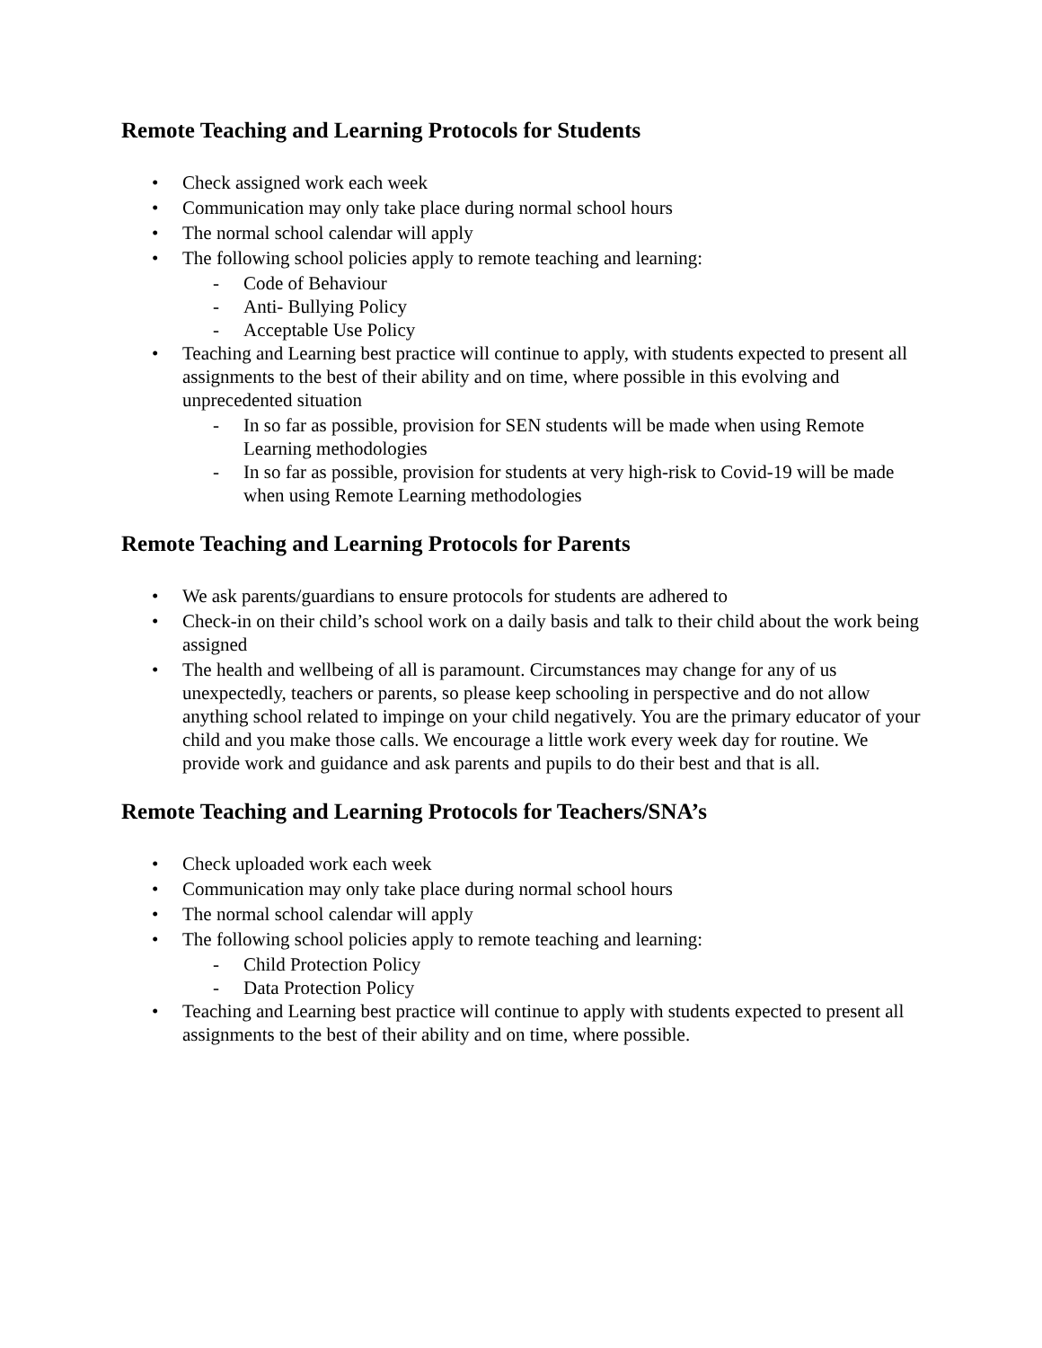Remote Teaching and Learning Protocols for Students
• Check assigned work each week
• Communication may only take place during normal school hours
• The normal school calendar will apply
• The following school policies apply to remote teaching and learning:
- Code of Behaviour
- Anti- Bullying Policy
- Acceptable Use Policy
• Teaching and Learning best practice will continue to apply, with students expected to present all assignments to the best of their ability and on time, where possible in this evolving and unprecedented situation
- In so far as possible, provision for SEN students will be made when using Remote Learning methodologies
- In so far as possible, provision for students at very high-risk to Covid-19 will be made when using Remote Learning methodologies
Remote Teaching and Learning Protocols for Parents
• We ask parents/guardians to ensure protocols for students are adhered to
• Check-in on their child’s school work on a daily basis and talk to their child about the work being assigned
• The health and wellbeing of all is paramount. Circumstances may change for any of us unexpectedly, teachers or parents, so please keep schooling in perspective and do not allow anything school related to impinge on your child negatively. You are the primary educator of your child and you make those calls. We encourage a little work every week day for routine. We provide work and guidance and ask parents and pupils to do their best and that is all.
Remote Teaching and Learning Protocols for Teachers/SNA’s
• Check uploaded work each week
• Communication may only take place during normal school hours
• The normal school calendar will apply
• The following school policies apply to remote teaching and learning:
- Child Protection Policy
- Data Protection Policy
• Teaching and Learning best practice will continue to apply with students expected to present all assignments to the best of their ability and on time, where possible.